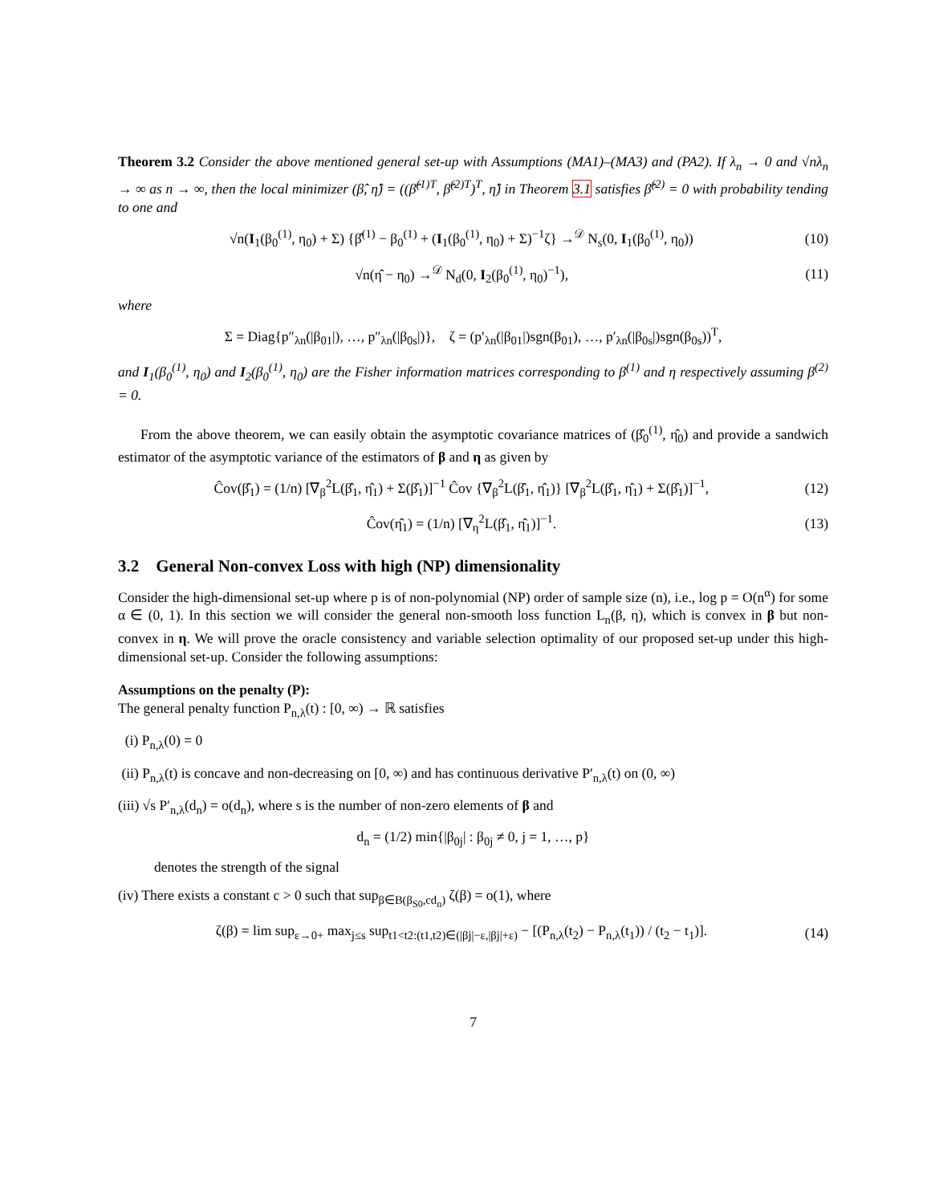Theorem 3.2 Consider the above mentioned general set-up with Assumptions (MA1)–(MA3) and (PA2). If λ<sub>n</sub> → 0 and √nλ<sub>n</sub> → ∞ as n → ∞, then the local minimizer (β̂, η̂) = ((β̂<sup>(1)T</sup>, β̂<sup>(2)T</sup>)<sup>T</sup>, η̂) in Theorem 3.1 satisfies β̂<sup>(2)</sup> = 0 with probability tending to one and
√n(I<sub>1</sub>(β<sub>0</sub><sup>(1)</sup>, η<sub>0</sub>) + Σ) {β̂<sup>(1)</sup> − β<sub>0</sub><sup>(1)</sup> + (I<sub>1</sub>(β<sub>0</sub><sup>(1)</sup>, η<sub>0</sub>) + Σ)<sup>−1</sup>ζ} →<sup>𝒟</sup> N<sub>s</sub>(0, I<sub>1</sub>(β<sub>0</sub><sup>(1)</sup>, η<sub>0</sub>)) (10)
√n(η̂ − η<sub>0</sub>) →<sup>𝒟</sup> N<sub>d</sub>(0, I<sub>2</sub>(β<sub>0</sub><sup>(1)</sup>, η<sub>0</sub>)<sup>−1</sup>), (11)
where
Σ = Diag{p″<sub>λn</sub>(|β<sub>01</sub>|), …, p″<sub>λn</sub>(|β<sub>0s</sub>|)}, ζ = (p′<sub>λn</sub>(|β<sub>01</sub>|)sgn(β<sub>01</sub>), …, p′<sub>λn</sub>(|β<sub>0s</sub>|)sgn(β<sub>0s</sub>))<sup>T</sup>,
and I<sub>1</sub>(β<sub>0</sub><sup>(1)</sup>, η<sub>0</sub>) and I<sub>2</sub>(β<sub>0</sub><sup>(1)</sup>, η<sub>0</sub>) are the Fisher information matrices corresponding to β<sup>(1)</sup> and η respectively assuming β<sup>(2)</sup> = 0.
From the above theorem, we can easily obtain the asymptotic covariance matrices of (β̂<sub>0</sub><sup>(1)</sup>, η̂<sub>0</sub>) and provide a sandwich estimator of the asymptotic variance of the estimators of β and η as given by
Ĉov(β̂<sub>1</sub>) = (1/n) [∇<sub>β</sub><sup>2</sup>L(β̂<sub>1</sub>, η̂<sub>1</sub>) + Σ(β̂<sub>1</sub>)]<sup>−1</sup> Ĉov {∇<sub>β</sub><sup>2</sup>L(β̂<sub>1</sub>, η̂<sub>1</sub>)} [∇<sub>β</sub><sup>2</sup>L(β̂<sub>1</sub>, η̂<sub>1</sub>) + Σ(β̂<sub>1</sub>)]<sup>−1</sup>, (12)
Ĉov(η̂<sub>1</sub>) = (1/n) [∇<sub>η</sub><sup>2</sup>L(β̂<sub>1</sub>, η̂<sub>1</sub>)]<sup>−1</sup>. (13)
3.2 General Non-convex Loss with high (NP) dimensionality
Consider the high-dimensional set-up where p is of non-polynomial (NP) order of sample size (n), i.e., log p = O(n<sup>α</sup>) for some α ∈ (0, 1). In this section we will consider the general non-smooth loss function L<sub>n</sub>(β, η), which is convex in β but non-convex in η. We will prove the oracle consistency and variable selection optimality of our proposed set-up under this high-dimensional set-up. Consider the following assumptions:
Assumptions on the penalty (P):
The general penalty function P<sub>n,λ</sub>(t) : [0, ∞) → ℝ satisfies
(i) P<sub>n,λ</sub>(0) = 0
(ii) P<sub>n,λ</sub>(t) is concave and non-decreasing on [0, ∞) and has continuous derivative P′<sub>n,λ</sub>(t) on (0, ∞)
(iii) √s P′<sub>n,λ</sub>(d<sub>n</sub>) = o(d<sub>n</sub>), where s is the number of non-zero elements of β and
d<sub>n</sub> = (1/2) min{|β<sub>0j</sub>| : β<sub>0j</sub> ≠ 0, j = 1, …, p}
denotes the strength of the signal
(iv) There exists a constant c > 0 such that sup<sub>β∈B(β<sub>S0</sub>,cd<sub>n</sub>)</sub> ζ(β) = o(1), where
ζ(β) = lim sup<sub>ε→0+</sub> max<sub>j≤s</sub> sup<sub>t1<t2:(t1,t2)∈(|βj|−ε,|βj|+ε)</sub> − [(P<sub>n,λ</sub>(t<sub>2</sub>) − P<sub>n,λ</sub>(t<sub>1</sub>)) / (t<sub>2</sub> − t<sub>1</sub>)]. (14)
7